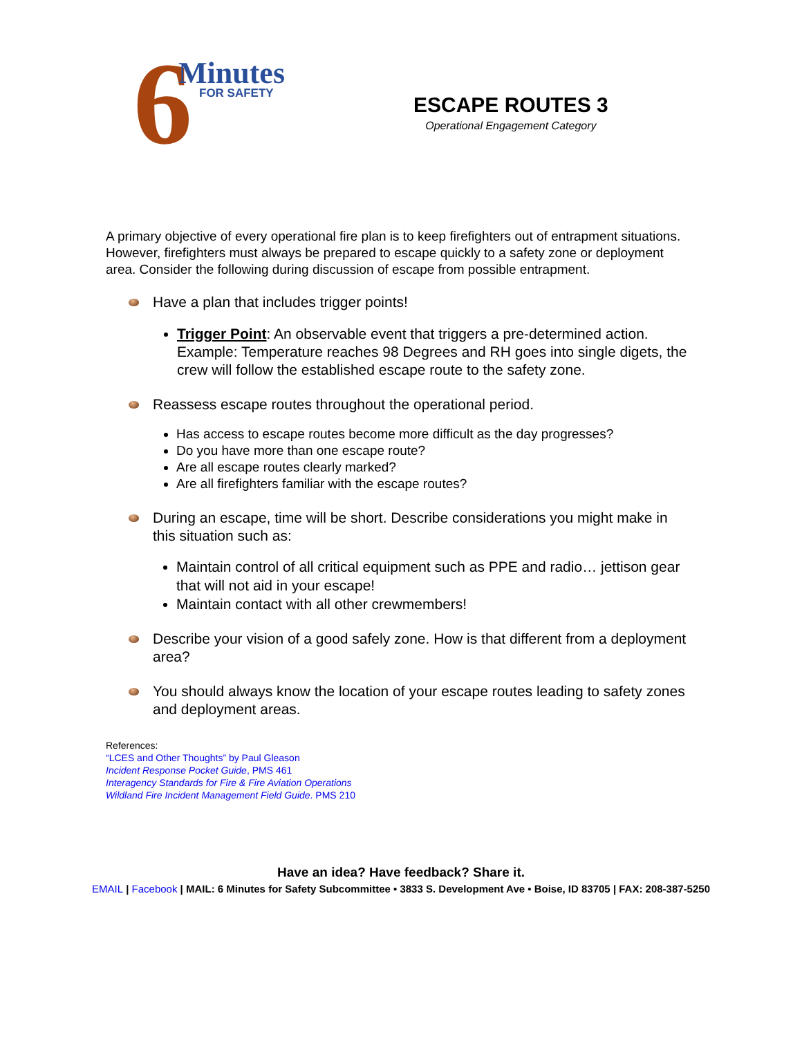6 Minutes
FOR SAFETY
ESCAPE ROUTES 3
Operational Engagement Category
A primary objective of every operational fire plan is to keep firefighters out of entrapment situations. However, firefighters must always be prepared to escape quickly to a safety zone or deployment area. Consider the following during discussion of escape from possible entrapment.
Have a plan that includes trigger points!
Trigger Point: An observable event that triggers a pre-determined action. Example: Temperature reaches 98 Degrees and RH goes into single digets, the crew will follow the established escape route to the safety zone.
Reassess escape routes throughout the operational period.
Has access to escape routes become more difficult as the day progresses?
Do you have more than one escape route?
Are all escape routes clearly marked?
Are all firefighters familiar with the escape routes?
During an escape, time will be short. Describe considerations you might make in this situation such as:
Maintain control of all critical equipment such as PPE and radio… jettison gear that will not aid in your escape!
Maintain contact with all other crewmembers!
Describe your vision of a good safely zone. How is that different from a deployment area?
You should always know the location of your escape routes leading to safety zones and deployment areas.
References:
“LCES and Other Thoughts” by Paul Gleason
Incident Response Pocket Guide, PMS 461
Interagency Standards for Fire & Fire Aviation Operations
Wildland Fire Incident Management Field Guide. PMS 210
Have an idea? Have feedback? Share it.
EMAIL | Facebook | MAIL: 6 Minutes for Safety Subcommittee • 3833 S. Development Ave • Boise, ID 83705 | FAX: 208-387-5250